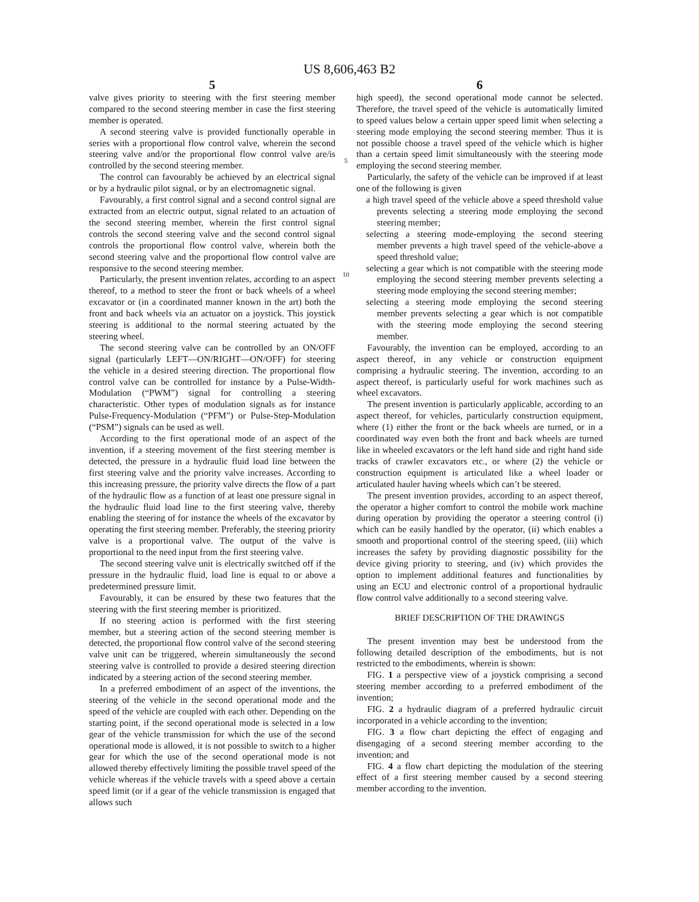US 8,606,463 B2
5
valve gives priority to steering with the first steering member compared to the second steering member in case the first steering member is operated.
A second steering valve is provided functionally operable in series with a proportional flow control valve, wherein the second steering valve and/or the proportional flow control valve are/is controlled by the second steering member.
The control can favourably be achieved by an electrical signal or by a hydraulic pilot signal, or by an electromagnetic signal.
Favourably, a first control signal and a second control signal are extracted from an electric output, signal related to an actuation of the second steering member, wherein the first control signal controls the second steering valve and the second control signal controls the proportional flow control valve, wherein both the second steering valve and the proportional flow control valve are responsive to the second steering member.
Particularly, the present invention relates, according to an aspect thereof, to a method to steer the front or back wheels of a wheel excavator or (in a coordinated manner known in the art) both the front and back wheels via an actuator on a joystick. This joystick steering is additional to the normal steering actuated by the steering wheel.
The second steering valve can be controlled by an ON/OFF signal (particularly LEFT—ON/RIGHT—ON/OFF) for steering the vehicle in a desired steering direction. The proportional flow control valve can be controlled for instance by a Pulse-Width-Modulation (“PWM”) signal for controlling a steering characteristic. Other types of modulation signals as for instance Pulse-Frequency-Modulation (“PFM”) or Pulse-Step-Modulation (“PSM”) signals can be used as well.
According to the first operational mode of an aspect of the invention, if a steering movement of the first steering member is detected, the pressure in a hydraulic fluid load line between the first steering valve and the priority valve increases. According to this increasing pressure, the priority valve directs the flow of a part of the hydraulic flow as a function of at least one pressure signal in the hydraulic fluid load line to the first steering valve, thereby enabling the steering of for instance the wheels of the excavator by operating the first steering member. Preferably, the steering priority valve is a proportional valve. The output of the valve is proportional to the need input from the first steering valve.
The second steering valve unit is electrically switched off if the pressure in the hydraulic fluid, load line is equal to or above a predetermined pressure limit.
Favourably, it can be ensured by these two features that the steering with the first steering member is prioritized.
If no steering action is performed with the first steering member, but a steering action of the second steering member is detected, the proportional flow control valve of the second steering valve unit can be triggered, wherein simultaneously the second steering valve is controlled to provide a desired steering direction indicated by a steering action of the second steering member.
In a preferred embodiment of an aspect of the inventions, the steering of the vehicle in the second operational mode and the speed of the vehicle are coupled with each other. Depending on the starting point, if the second operational mode is selected in a low gear of the vehicle transmission for which the use of the second operational mode is allowed, it is not possible to switch to a higher gear for which the use of the second operational mode is not allowed thereby effectively limiting the possible travel speed of the vehicle whereas if the vehicle travels with a speed above a certain speed limit (or if a gear of the vehicle transmission is engaged that allows such
5
10
6
high speed), the second operational mode cannot be selected. Therefore, the travel speed of the vehicle is automatically limited to speed values below a certain upper speed limit when selecting a steering mode employing the second steering member. Thus it is not possible choose a travel speed of the vehicle which is higher than a certain speed limit simultaneously with the steering mode employing the second steering member.
Particularly, the safety of the vehicle can be improved if at least one of the following is given
a high travel speed of the vehicle above a speed threshold value prevents selecting a steering mode employing the second steering member;
selecting a steering mode-employing the second steering member prevents a high travel speed of the vehicle-above a speed threshold value;
selecting a gear which is not compatible with the steering mode employing the second steering member prevents selecting a steering mode employing the second steering member;
selecting a steering mode employing the second steering member prevents selecting a gear which is not compatible with the steering mode employing the second steering member.
Favourably, the invention can be employed, according to an aspect thereof, in any vehicle or construction equipment comprising a hydraulic steering. The invention, according to an aspect thereof, is particularly useful for work machines such as wheel excavators.
The present invention is particularly applicable, according to an aspect thereof, for vehicles, particularly construction equipment, where (1) either the front or the back wheels are turned, or in a coordinated way even both the front and back wheels are turned like in wheeled excavators or the left hand side and right hand side tracks of crawler excavators etc., or where (2) the vehicle or construction equipment is articulated like a wheel loader or articulated hauler having wheels which can’t be steered.
The present invention provides, according to an aspect thereof, the operator a higher comfort to control the mobile work machine during operation by providing the operator a steering control (i) which can be easily handled by the operator, (ii) which enables a smooth and proportional control of the steering speed, (iii) which increases the safety by providing diagnostic possibility for the device giving priority to steering, and (iv) which provides the option to implement additional features and functionalities by using an ECU and electronic control of a proportional hydraulic flow control valve additionally to a second steering valve.
BRIEF DESCRIPTION OF THE DRAWINGS
The present invention may best be understood from the following detailed description of the embodiments, but is not restricted to the embodiments, wherein is shown:
FIG. 1 a perspective view of a joystick comprising a second steering member according to a preferred embodiment of the invention;
FIG. 2 a hydraulic diagram of a preferred hydraulic circuit incorporated in a vehicle according to the invention;
FIG. 3 a flow chart depicting the effect of engaging and disengaging of a second steering member according to the invention; and
FIG. 4 a flow chart depicting the modulation of the steering effect of a first steering member caused by a second steering member according to the invention.